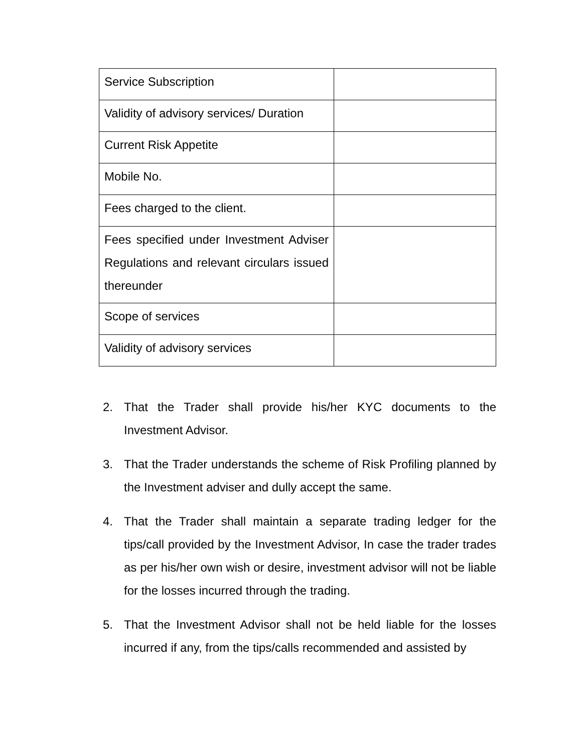| Service Subscription | |
| Validity of advisory services/ Duration | |
| Current Risk Appetite | |
| Mobile No. | |
| Fees charged to the client. | |
| Fees specified under Investment Adviser Regulations and relevant circulars issued thereunder | |
| Scope of services | |
| Validity of advisory services | |
2. That the Trader shall provide his/her KYC documents to the Investment Advisor.
3. That the Trader understands the scheme of Risk Profiling planned by the Investment adviser and dully accept the same.
4. That the Trader shall maintain a separate trading ledger for the tips/call provided by the Investment Advisor, In case the trader trades as per his/her own wish or desire, investment advisor will not be liable for the losses incurred through the trading.
5. That the Investment Advisor shall not be held liable for the losses incurred if any, from the tips/calls recommended and assisted by